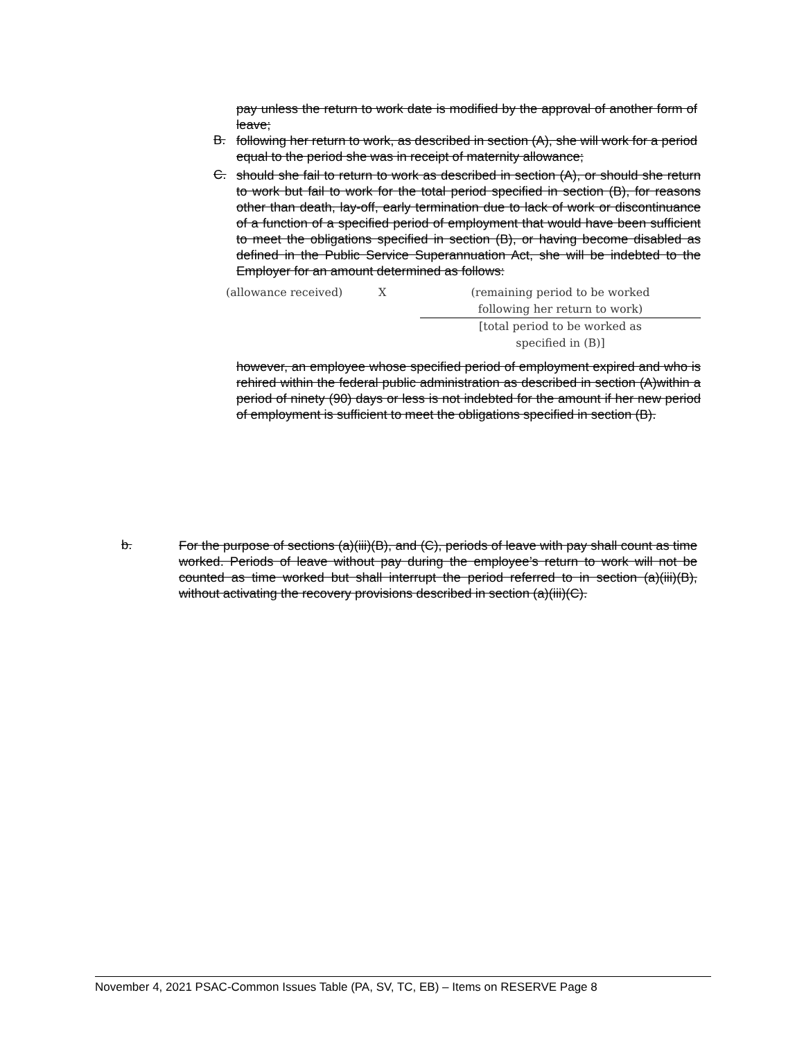pay unless the return to work date is modified by the approval of another form of leave;
B.
following her return to work, as described in section (A), she will work for a period equal to the period she was in receipt of maternity allowance;
C.
should she fail to return to work as described in section (A), or should she return to work but fail to work for the total period specified in section (B), for reasons other than death, lay-off, early termination due to lack of work or discontinuance of a function of a specified period of employment that would have been sufficient to meet the obligations specified in section (B), or having become disabled as defined in the Public Service Superannuation Act, she will be indebted to the Employer for an amount determined as follows:
(allowance received) X (remaining period to be worked
following her return to work)
[total period to be worked as
specified in (B)]
however, an employee whose specified period of employment expired and who is rehired within the federal public administration as described in section (A)within a period of ninety (90) days or less is not indebted for the amount if her new period of employment is sufficient to meet the obligations specified in section (B).
b.
For the purpose of sections (a)(iii)(B), and (C), periods of leave with pay shall count as time worked. Periods of leave without pay during the employee’s return to work will not be counted as time worked but shall interrupt the period referred to in section (a)(iii)(B), without activating the recovery provisions described in section (a)(iii)(C).
November 4, 2021 PSAC-Common Issues Table (PA, SV, TC, EB) – Items on RESERVE Page 8